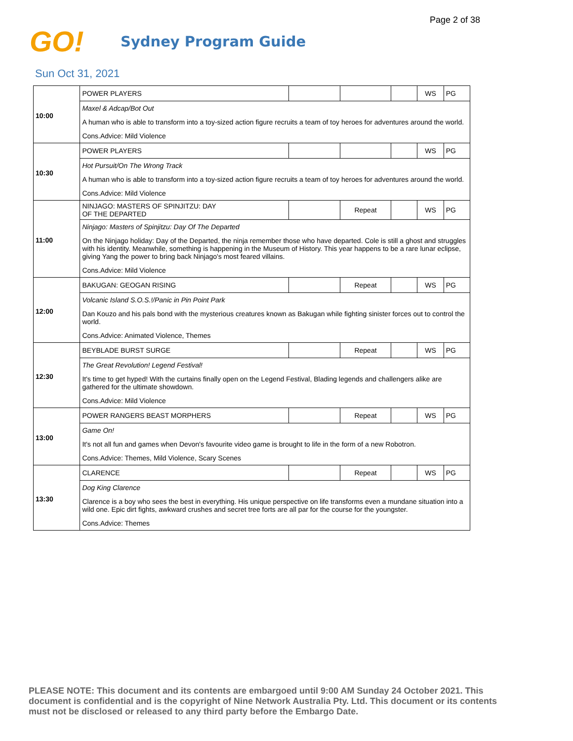Page 2 of 38
GO!
Sydney Program Guide
Sun Oct 31, 2021
| 10:00 | POWER PLAYERS | | | | WS | PG |
| | Maxel & Adcap/Bot Out | | | | | |
| | A human who is able to transform into a toy-sized action figure recruits a team of toy heroes for adventures around the world. | | | | | |
| | Cons.Advice: Mild Violence | | | | | |
| 10:30 | POWER PLAYERS | | | | WS | PG |
| | Hot Pursuit/On The Wrong Track | | | | | |
| | A human who is able to transform into a toy-sized action figure recruits a team of toy heroes for adventures around the world. | | | | | |
| | Cons.Advice: Mild Violence | | | | | |
| 11:00 | NINJAGO: MASTERS OF SPINJITZU: DAY OF THE DEPARTED | | Repeat | | WS | PG |
| | Ninjago: Masters of Spinjitzu: Day Of The Departed | | | | | |
| | On the Ninjago holiday: Day of the Departed, the ninja remember those who have departed. Cole is still a ghost and struggles with his identity. Meanwhile, something is happening in the Museum of History. This year happens to be a rare lunar eclipse, giving Yang the power to bring back Ninjago's most feared villains. | | | | | |
| | Cons.Advice: Mild Violence | | | | | |
| 12:00 | BAKUGAN: GEOGAN RISING | | Repeat | | WS | PG |
| | Volcanic Island S.O.S.!/Panic in Pin Point Park | | | | | |
| | Dan Kouzo and his pals bond with the mysterious creatures known as Bakugan while fighting sinister forces out to control the world. | | | | | |
| | Cons.Advice: Animated Violence, Themes | | | | | |
| 12:30 | BEYBLADE BURST SURGE | | Repeat | | WS | PG |
| | The Great Revolution! Legend Festival! | | | | | |
| | It's time to get hyped! With the curtains finally open on the Legend Festival, Blading legends and challengers alike are gathered for the ultimate showdown. | | | | | |
| | Cons.Advice: Mild Violence | | | | | |
| 13:00 | POWER RANGERS BEAST MORPHERS | | Repeat | | WS | PG |
| | Game On! | | | | | |
| | It's not all fun and games when Devon's favourite video game is brought to life in the form of a new Robotron. | | | | | |
| | Cons.Advice: Themes, Mild Violence, Scary Scenes | | | | | |
| 13:30 | CLARENCE | | Repeat | | WS | PG |
| | Dog King Clarence | | | | | |
| | Clarence is a boy who sees the best in everything. His unique perspective on life transforms even a mundane situation into a wild one. Epic dirt fights, awkward crushes and secret tree forts are all par for the course for the youngster. | | | | | |
| | Cons.Advice: Themes | | | | | |
PLEASE NOTE: This document and its contents are embargoed until 9:00 AM Sunday 24 October 2021. This document is confidential and is the copyright of Nine Network Australia Pty. Ltd. This document or its contents must not be disclosed or released to any third party before the Embargo Date.